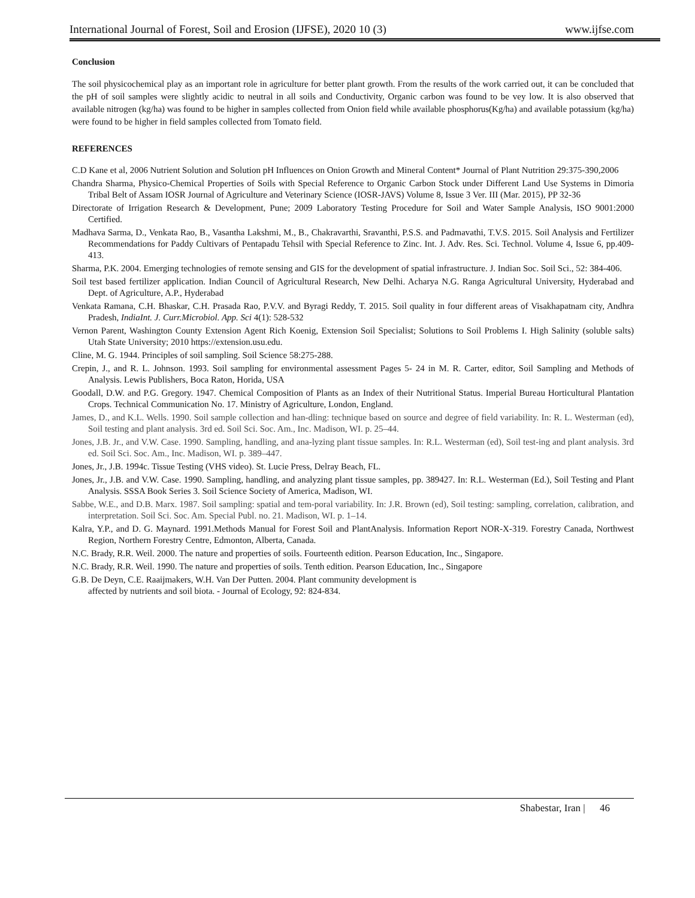International Journal of Forest, Soil and Erosion (IJFSE), 2020 10 (3) www.ijfse.com
Conclusion
The soil physicochemical play as an important role in agriculture for better plant growth. From the results of the work carried out, it can be concluded that the pH of soil samples were slightly acidic to neutral in all soils and Conductivity, Organic carbon was found to be vey low. It is also observed that available nitrogen (kg/ha) was found to be higher in samples collected from Onion field while available phosphorus(Kg/ha) and available potassium (kg/ha) were found to be higher in field samples collected from Tomato field.
REFERENCES
C.D Kane et al, 2006 Nutrient Solution and Solution pH Influences on Onion Growth and Mineral Content* Journal of Plant Nutrition 29:375-390,2006
Chandra Sharma, Physico-Chemical Properties of Soils with Special Reference to Organic Carbon Stock under Different Land Use Systems in Dimoria Tribal Belt of Assam IOSR Journal of Agriculture and Veterinary Science (IOSR-JAVS) Volume 8, Issue 3 Ver. III (Mar. 2015), PP 32-36
Directorate of Irrigation Research & Development, Pune; 2009 Laboratory Testing Procedure for Soil and Water Sample Analysis, ISO 9001:2000 Certified.
Madhava Sarma, D., Venkata Rao, B., Vasantha Lakshmi, M., B., Chakravarthi, Sravanthi, P.S.S. and Padmavathi, T.V.S. 2015. Soil Analysis and Fertilizer Recommendations for Paddy Cultivars of Pentapadu Tehsil with Special Reference to Zinc. Int. J. Adv. Res. Sci. Technol. Volume 4, Issue 6, pp.409-413.
Sharma, P.K. 2004. Emerging technologies of remote sensing and GIS for the development of spatial infrastructure. J. Indian Soc. Soil Sci., 52: 384-406.
Soil test based fertilizer application. Indian Council of Agricultural Research, New Delhi. Acharya N.G. Ranga Agricultural University, Hyderabad and Dept. of Agriculture, A.P., Hyderabad
Venkata Ramana, C.H. Bhaskar, C.H. Prasada Rao, P.V.V. and Byragi Reddy, T. 2015. Soil quality in four different areas of Visakhapatnam city, Andhra Pradesh, IndiaInt. J. Curr.Microbiol. App. Sci 4(1): 528-532
Vernon Parent, Washington County Extension Agent Rich Koenig, Extension Soil Specialist; Solutions to Soil Problems I. High Salinity (soluble salts) Utah State University; 2010 https://extension.usu.edu.
Cline, M. G. 1944. Principles of soil sampling. Soil Science 58:275-288.
Crepin, J., and R. L. Johnson. 1993. Soil sampling for environmental assessment Pages 5- 24 in M. R. Carter, editor, Soil Sampling and Methods of Analysis. Lewis Publishers, Boca Raton, Horida, USA
Goodall, D.W. and P.G. Gregory. 1947. Chemical Composition of Plants as an Index of their Nutritional Status. Imperial Bureau Horticultural Plantation Crops. Technical Communication No. 17. Ministry of Agriculture, London, England.
James, D., and K.L. Wells. 1990. Soil sample collection and han-dling: technique based on source and degree of field variability. In: R. L. Westerman (ed), Soil testing and plant analysis. 3rd ed. Soil Sci. Soc. Am., Inc. Madison, WI. p. 25–44.
Jones, J.B. Jr., and V.W. Case. 1990. Sampling, handling, and ana-lyzing plant tissue samples. In: R.L. Westerman (ed), Soil test-ing and plant analysis. 3rd ed. Soil Sci. Soc. Am., Inc. Madison, WI. p. 389–447.
Jones, Jr., J.B. 1994c. Tissue Testing (VHS video). St. Lucie Press, Delray Beach, FL.
Jones, Jr., J.B. and V.W. Case. 1990. Sampling, handling, and analyzing plant tissue samples, pp. 389427. In: R.L. Westerman (Ed.), Soil Testing and Plant Analysis. SSSA Book Series 3. Soil Science Society of America, Madison, WI.
Sabbe, W.E., and D.B. Marx. 1987. Soil sampling: spatial and tem-poral variability. In: J.R. Brown (ed), Soil testing: sampling, correlation, calibration, and interpretation. Soil Sci. Soc. Am. Special Publ. no. 21. Madison, WI. p. 1–14.
Kalra, Y.P., and D. G. Maynard. 1991.Methods Manual for Forest Soil and PlantAnalysis. Information Report NOR-X-319. Forestry Canada, Northwest Region, Northern Forestry Centre, Edmonton, Alberta, Canada.
N.C. Brady, R.R. Weil. 2000. The nature and properties of soils. Fourteenth edition. Pearson Education, Inc., Singapore.
N.C. Brady, R.R. Weil. 1990. The nature and properties of soils. Tenth edition. Pearson Education, Inc., Singapore
G.B. De Deyn, C.E. Raaijmakers, W.H. Van Der Putten. 2004. Plant community development is
affected by nutrients and soil biota. - Journal of Ecology, 92: 824-834.
Shabestar, Iran | 46